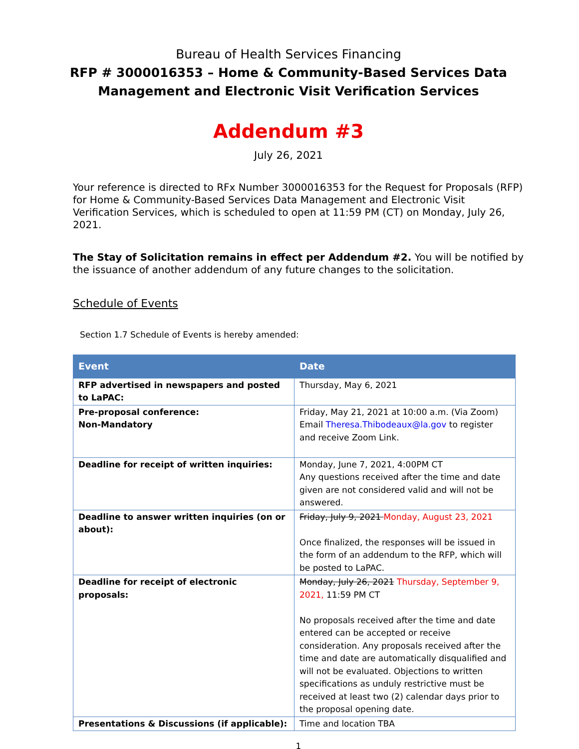Bureau of Health Services Financing
RFP # 3000016353 – Home & Community-Based Services Data Management and Electronic Visit Verification Services
Addendum #3
July 26, 2021
Your reference is directed to RFx Number 3000016353 for the Request for Proposals (RFP) for Home & Community-Based Services Data Management and Electronic Visit Verification Services, which is scheduled to open at 11:59 PM (CT) on Monday, July 26, 2021.
The Stay of Solicitation remains in effect per Addendum #2. You will be notified by the issuance of another addendum of any future changes to the solicitation.
Schedule of Events
Section 1.7 Schedule of Events is hereby amended:
| Event | Date |
| --- | --- |
| RFP advertised in newspapers and posted to LaPAC: | Thursday, May 6, 2021 |
| Pre-proposal conference: Non-Mandatory | Friday, May 21, 2021 at 10:00 a.m. (Via Zoom) Email Theresa.Thibodeaux@la.gov to register and receive Zoom Link. |
| Deadline for receipt of written inquiries: | Monday, June 7, 2021, 4:00PM CT Any questions received after the time and date given are not considered valid and will not be answered. |
| Deadline to answer written inquiries (on or about): | Friday, July 9, 2021 Monday, August 23, 2021 Once finalized, the responses will be issued in the form of an addendum to the RFP, which will be posted to LaPAC. |
| Deadline for receipt of electronic proposals: | Monday, July 26, 2021 Thursday, September 9, 2021, 11:59 PM CT No proposals received after the time and date entered can be accepted or receive consideration. Any proposals received after the time and date are automatically disqualified and will not be evaluated. Objections to written specifications as unduly restrictive must be received at least two (2) calendar days prior to the proposal opening date. |
| Presentations & Discussions (if applicable): | Time and location TBA |
1